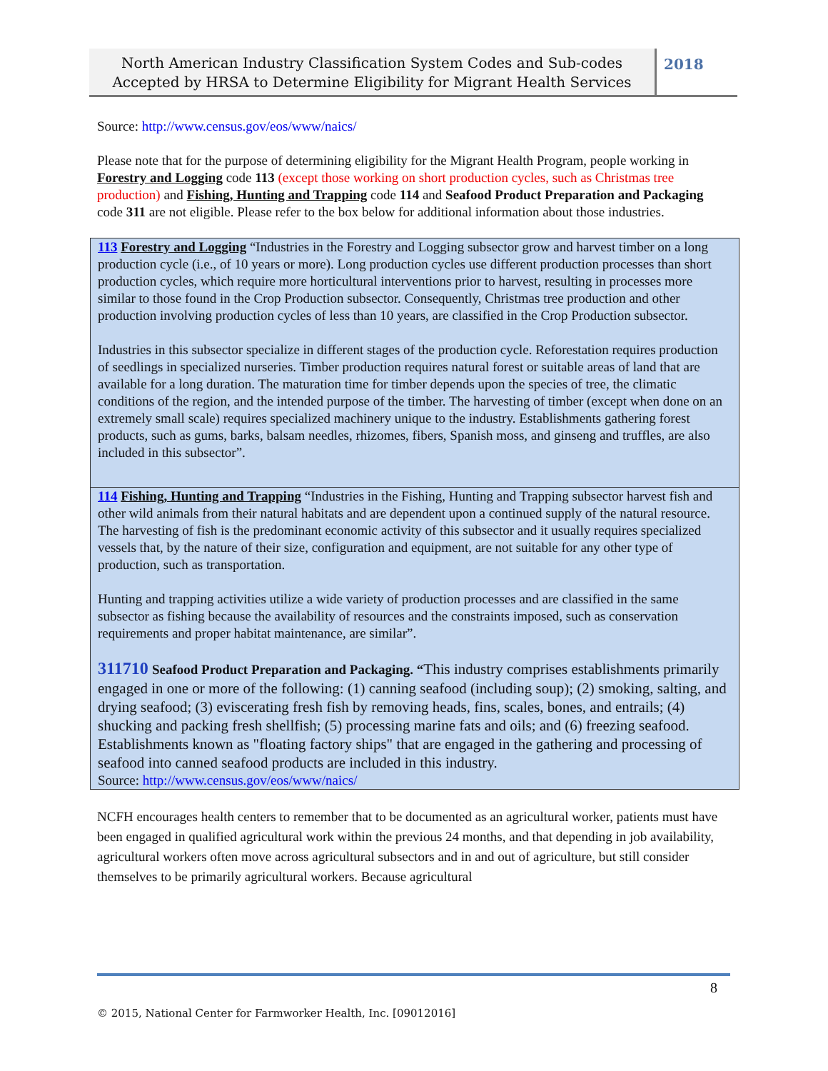North American Industry Classification System Codes and Sub-codes Accepted by HRSA to Determine Eligibility for Migrant Health Services
2018
Source: http://www.census.gov/eos/www/naics/
Please note that for the purpose of determining eligibility for the Migrant Health Program, people working in Forestry and Logging code 113 (except those working on short production cycles, such as Christmas tree production) and Fishing, Hunting and Trapping code 114 and Seafood Product Preparation and Packaging code 311 are not eligible. Please refer to the box below for additional information about those industries.
113 Forestry and Logging “Industries in the Forestry and Logging subsector grow and harvest timber on a long production cycle (i.e., of 10 years or more). Long production cycles use different production processes than short production cycles, which require more horticultural interventions prior to harvest, resulting in processes more similar to those found in the Crop Production subsector. Consequently, Christmas tree production and other production involving production cycles of less than 10 years, are classified in the Crop Production subsector.
Industries in this subsector specialize in different stages of the production cycle. Reforestation requires production of seedlings in specialized nurseries. Timber production requires natural forest or suitable areas of land that are available for a long duration. The maturation time for timber depends upon the species of tree, the climatic conditions of the region, and the intended purpose of the timber. The harvesting of timber (except when done on an extremely small scale) requires specialized machinery unique to the industry. Establishments gathering forest products, such as gums, barks, balsam needles, rhizomes, fibers, Spanish moss, and ginseng and truffles, are also included in this subsector”.
114 Fishing, Hunting and Trapping “Industries in the Fishing, Hunting and Trapping subsector harvest fish and other wild animals from their natural habitats and are dependent upon a continued supply of the natural resource. The harvesting of fish is the predominant economic activity of this subsector and it usually requires specialized vessels that, by the nature of their size, configuration and equipment, are not suitable for any other type of production, such as transportation.
Hunting and trapping activities utilize a wide variety of production processes and are classified in the same subsector as fishing because the availability of resources and the constraints imposed, such as conservation requirements and proper habitat maintenance, are similar”.
311710 Seafood Product Preparation and Packaging. “This industry comprises establishments primarily engaged in one or more of the following: (1) canning seafood (including soup); (2) smoking, salting, and drying seafood; (3) eviscerating fresh fish by removing heads, fins, scales, bones, and entrails; (4) shucking and packing fresh shellfish; (5) processing marine fats and oils; and (6) freezing seafood. Establishments known as "floating factory ships" that are engaged in the gathering and processing of seafood into canned seafood products are included in this industry.
Source: http://www.census.gov/eos/www/naics/
NCFH encourages health centers to remember that to be documented as an agricultural worker, patients must have been engaged in qualified agricultural work within the previous 24 months, and that depending in job availability, agricultural workers often move across agricultural subsectors and in and out of agriculture, but still consider themselves to be primarily agricultural workers. Because agricultural
8
© 2015, National Center for Farmworker Health, Inc. [09012016]